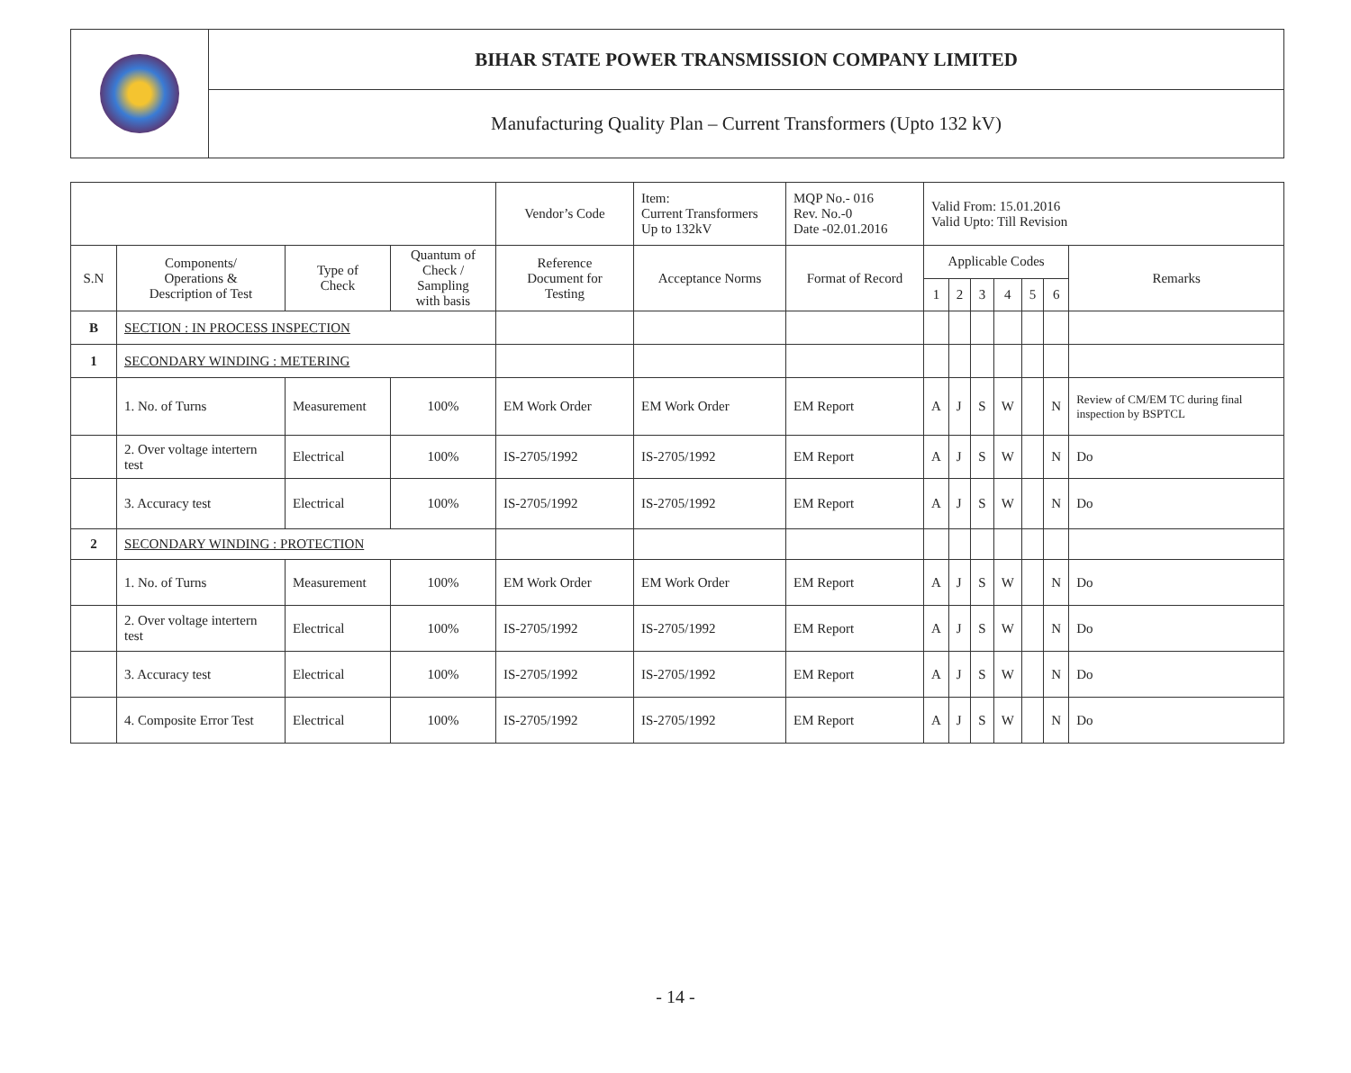| | BIHAR STATE POWER TRANSMISSION COMPANY LIMITED |
| | Manufacturing Quality Plan – Current Transformers (Upto 132 kV) |
| | | | | Vendor’s Code | Item: Current Transformers Up to 132kV | MQP No.- 016 Rev. No.-0 Date -02.01.2016 | Valid From: 15.01.2016 Valid Upto: Till Revision | | | | | | |
| S.N | Components/ Operations & Description of Test | Type of Check | Quantum of Check / Sampling with basis | Reference Document for Testing | Acceptance Norms | Format of Record | Applicable Codes | | | | | | Remarks |
| | | | | | | | 1 | 2 | 3 | 4 | 5 | 6 | |
| B | SECTION : IN PROCESS INSPECTION | | | | | | | | | | | | |
| 1 | SECONDARY WINDING : METERING | | | | | | | | | | | | |
| | 1. No. of Turns | Measurement | 100% | EM Work Order | EM Work Order | EM Report | A | J | S | W | | N | Review of CM/EM TC during final inspection by BSPTCL |
| | 2. Over voltage intertern test | Electrical | 100% | IS-2705/1992 | IS-2705/1992 | EM Report | A | J | S | W | | N | Do |
| | 3. Accuracy test | Electrical | 100% | IS-2705/1992 | IS-2705/1992 | EM Report | A | J | S | W | | N | Do |
| 2 | SECONDARY WINDING : PROTECTION | | | | | | | | | | | | |
| | 1. No. of Turns | Measurement | 100% | EM Work Order | EM Work Order | EM Report | A | J | S | W | | N | Do |
| | 2. Over voltage intertern test | Electrical | 100% | IS-2705/1992 | IS-2705/1992 | EM Report | A | J | S | W | | N | Do |
| | 3. Accuracy test | Electrical | 100% | IS-2705/1992 | IS-2705/1992 | EM Report | A | J | S | W | | N | Do |
| | 4. Composite Error Test | Electrical | 100% | IS-2705/1992 | IS-2705/1992 | EM Report | A | J | S | W | | N | Do |
- 14 -